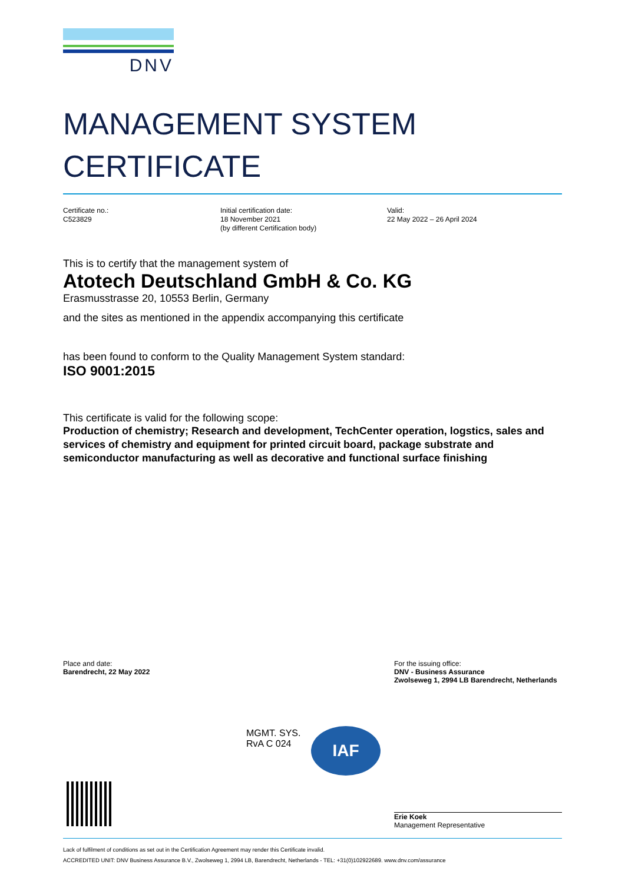DNV
MANAGEMENT SYSTEM
CERTIFICATE
Certificate no.:
C523829
Initial certification date:
18 November 2021
(by different Certification body)
Valid:
22 May 2022 – 26 April 2024
This is to certify that the management system of
Atotech Deutschland GmbH & Co. KG
Erasmusstrasse 20, 10553 Berlin, Germany
and the sites as mentioned in the appendix accompanying this certificate
has been found to conform to the Quality Management System standard:
ISO 9001:2015
This certificate is valid for the following scope:
Production of chemistry; Research and development, TechCenter operation, logstics, sales and services of chemistry and equipment for printed circuit board, package substrate and semiconductor manufacturing as well as decorative and functional surface finishing
Place and date:
Barendrecht, 22 May 2022
For the issuing office:
DNV - Business Assurance
Zwolseweg 1, 2994 LB Barendrecht, Netherlands
MGMT. SYS.
RvA C 024
IAF
Erie Koek
Management Representative
Lack of fulfilment of conditions as set out in the Certification Agreement may render this Certificate invalid.
ACCREDITED UNIT: DNV Business Assurance B.V., Zwolseweg 1, 2994 LB, Barendrecht, Netherlands - TEL: +31(0)102922689. www.dnv.com/assurance